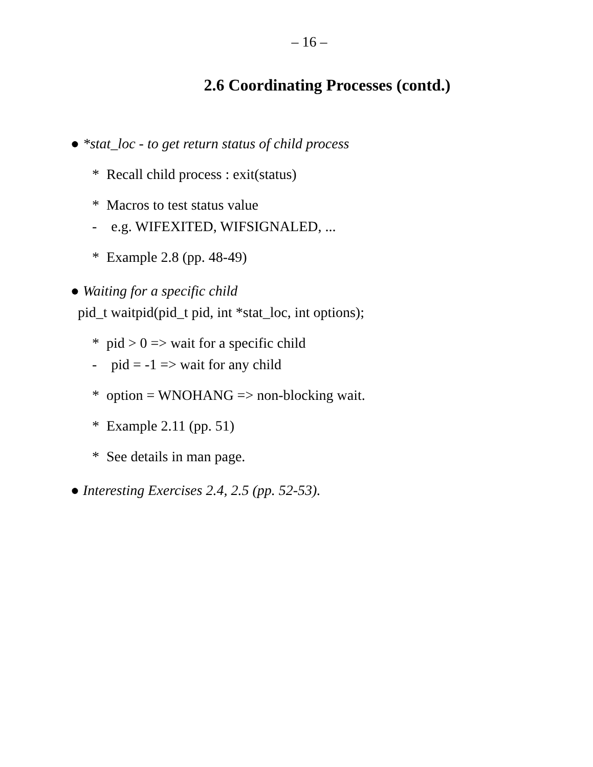– 16 –
2.6 Coordinating Processes (contd.)
● *stat_loc - to get return status of child process
* Recall child process : exit(status)
* Macros to test status value
- e.g. WIFEXITED, WIFSIGNALED, ...
* Example 2.8 (pp. 48-49)
● Waiting for a specific child
pid_t waitpid(pid_t pid, int *stat_loc, int options);
* pid > 0 => wait for a specific child
- pid = -1 => wait for any child
* option = WNOHANG => non-blocking wait.
* Example 2.11 (pp. 51)
* See details in man page.
● Interesting Exercises 2.4, 2.5 (pp. 52-53).